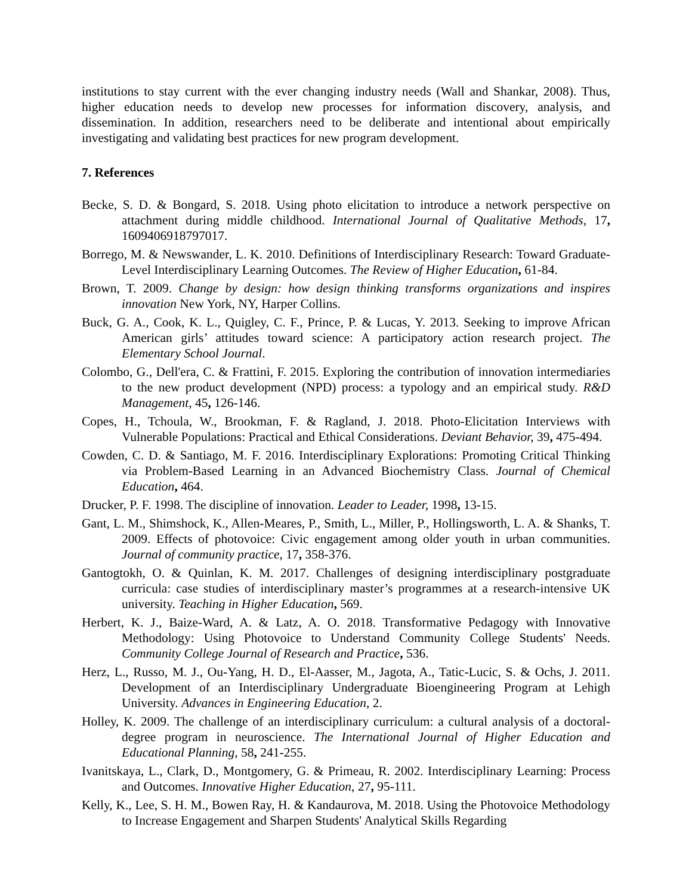institutions to stay current with the ever changing industry needs (Wall and Shankar, 2008). Thus, higher education needs to develop new processes for information discovery, analysis, and dissemination. In addition, researchers need to be deliberate and intentional about empirically investigating and validating best practices for new program development.
7. References
Becke, S. D. & Bongard, S. 2018. Using photo elicitation to introduce a network perspective on attachment during middle childhood. International Journal of Qualitative Methods, 17, 1609406918797017.
Borrego, M. & Newswander, L. K. 2010. Definitions of Interdisciplinary Research: Toward Graduate-Level Interdisciplinary Learning Outcomes. The Review of Higher Education, 61-84.
Brown, T. 2009. Change by design: how design thinking transforms organizations and inspires innovation New York, NY, Harper Collins.
Buck, G. A., Cook, K. L., Quigley, C. F., Prince, P. & Lucas, Y. 2013. Seeking to improve African American girls’ attitudes toward science: A participatory action research project. The Elementary School Journal.
Colombo, G., Dell'era, C. & Frattini, F. 2015. Exploring the contribution of innovation intermediaries to the new product development (NPD) process: a typology and an empirical study. R&D Management, 45, 126-146.
Copes, H., Tchoula, W., Brookman, F. & Ragland, J. 2018. Photo-Elicitation Interviews with Vulnerable Populations: Practical and Ethical Considerations. Deviant Behavior, 39, 475-494.
Cowden, C. D. & Santiago, M. F. 2016. Interdisciplinary Explorations: Promoting Critical Thinking via Problem-Based Learning in an Advanced Biochemistry Class. Journal of Chemical Education, 464.
Drucker, P. F. 1998. The discipline of innovation. Leader to Leader, 1998, 13-15.
Gant, L. M., Shimshock, K., Allen-Meares, P., Smith, L., Miller, P., Hollingsworth, L. A. & Shanks, T. 2009. Effects of photovoice: Civic engagement among older youth in urban communities. Journal of community practice, 17, 358-376.
Gantogtokh, O. & Quinlan, K. M. 2017. Challenges of designing interdisciplinary postgraduate curricula: case studies of interdisciplinary master’s programmes at a research-intensive UK university. Teaching in Higher Education, 569.
Herbert, K. J., Baize-Ward, A. & Latz, A. O. 2018. Transformative Pedagogy with Innovative Methodology: Using Photovoice to Understand Community College Students' Needs. Community College Journal of Research and Practice, 536.
Herz, L., Russo, M. J., Ou-Yang, H. D., El-Aasser, M., Jagota, A., Tatic-Lucic, S. & Ochs, J. 2011. Development of an Interdisciplinary Undergraduate Bioengineering Program at Lehigh University. Advances in Engineering Education, 2.
Holley, K. 2009. The challenge of an interdisciplinary curriculum: a cultural analysis of a doctoral-degree program in neuroscience. The International Journal of Higher Education and Educational Planning, 58, 241-255.
Ivanitskaya, L., Clark, D., Montgomery, G. & Primeau, R. 2002. Interdisciplinary Learning: Process and Outcomes. Innovative Higher Education, 27, 95-111.
Kelly, K., Lee, S. H. M., Bowen Ray, H. & Kandaurova, M. 2018. Using the Photovoice Methodology to Increase Engagement and Sharpen Students' Analytical Skills Regarding